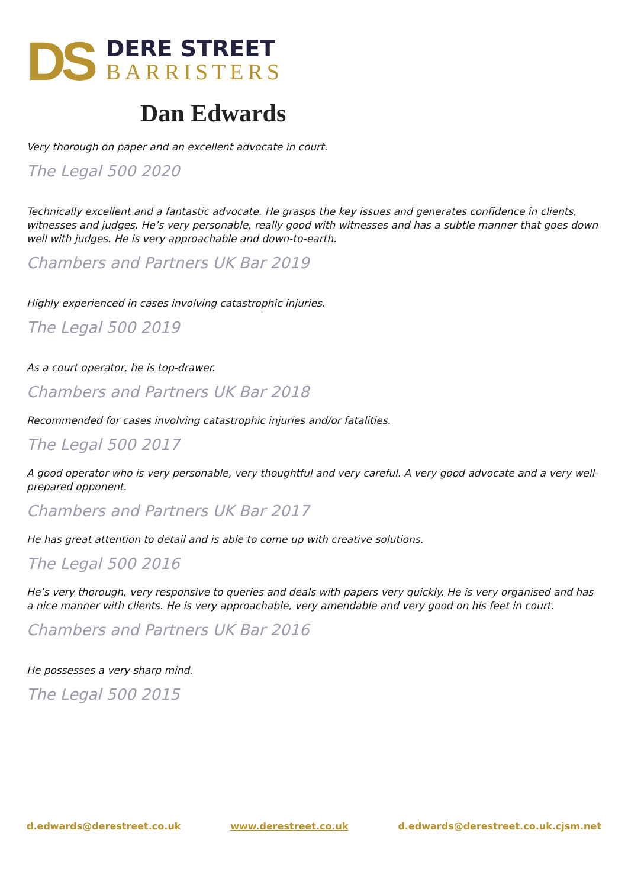DS
DERE STREET
BARRISTERS
Dan Edwards
Very thorough on paper and an excellent advocate in court.
The Legal 500 2020
Technically excellent and a fantastic advocate. He grasps the key issues and generates confidence in clients, witnesses and judges. He’s very personable, really good with witnesses and has a subtle manner that goes down well with judges. He is very approachable and down-to-earth.
Chambers and Partners UK Bar 2019
Highly experienced in cases involving catastrophic injuries.
The Legal 500 2019
As a court operator, he is top-drawer.
Chambers and Partners UK Bar 2018
Recommended for cases involving catastrophic injuries and/or fatalities.
The Legal 500 2017
A good operator who is very personable, very thoughtful and very careful. A very good advocate and a very well-prepared opponent.
Chambers and Partners UK Bar 2017
He has great attention to detail and is able to come up with creative solutions.
The Legal 500 2016
He’s very thorough, very responsive to queries and deals with papers very quickly. He is very organised and has a nice manner with clients. He is very approachable, very amendable and very good on his feet in court.
Chambers and Partners UK Bar 2016
He possesses a very sharp mind.
The Legal 500 2015
d.edwards@derestreet.co.uk www.derestreet.co.uk d.edwards@derestreet.co.uk.cjsm.net